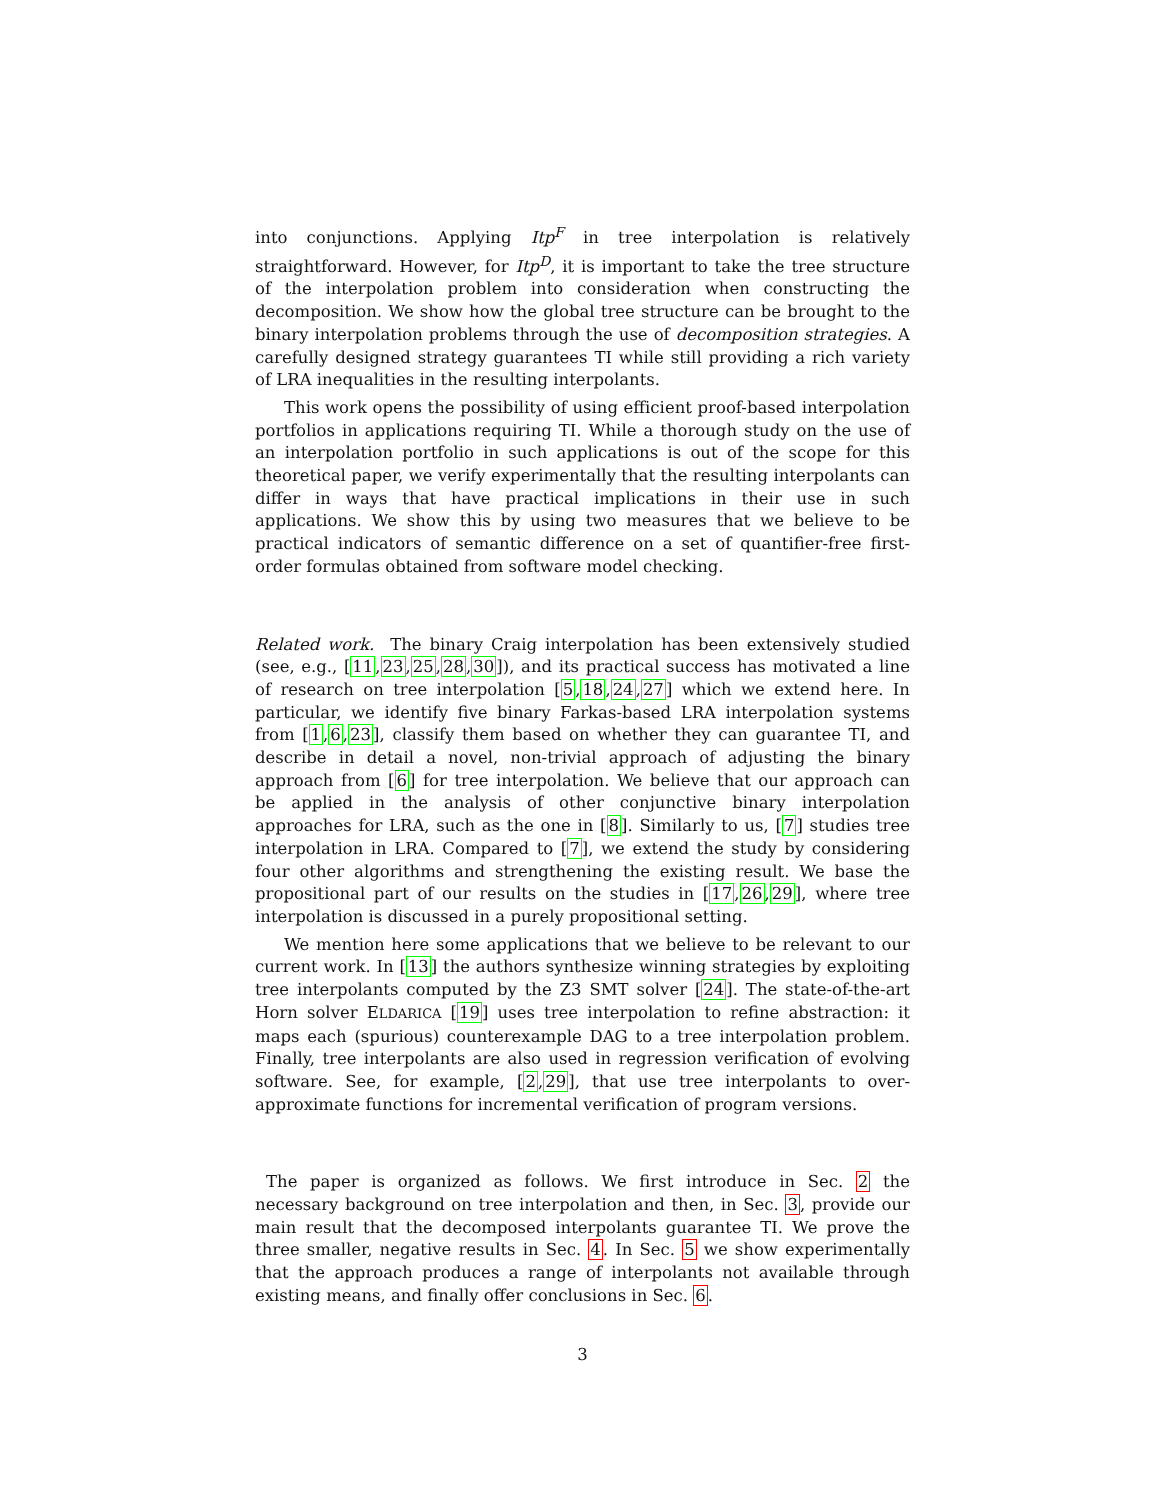into conjunctions. Applying Itp<sup>F</sup> in tree interpolation is relatively straightforward. However, for Itp<sup>D</sup>, it is important to take the tree structure of the interpolation problem into consideration when constructing the decomposition. We show how the global tree structure can be brought to the binary interpolation problems through the use of decomposition strategies. A carefully designed strategy guarantees TI while still providing a rich variety of LRA inequalities in the resulting interpolants.
This work opens the possibility of using efficient proof-based interpolation portfolios in applications requiring TI. While a thorough study on the use of an interpolation portfolio in such applications is out of the scope for this theoretical paper, we verify experimentally that the resulting interpolants can differ in ways that have practical implications in their use in such applications. We show this by using two measures that we believe to be practical indicators of semantic difference on a set of quantifier-free first-order formulas obtained from software model checking.
Related work. The binary Craig interpolation has been extensively studied (see, e.g., [11,23,25,28,30]), and its practical success has motivated a line of research on tree interpolation [5,18,24,27] which we extend here. In particular, we identify five binary Farkas-based LRA interpolation systems from [1,6,23], classify them based on whether they can guarantee TI, and describe in detail a novel, non-trivial approach of adjusting the binary approach from [6] for tree interpolation. We believe that our approach can be applied in the analysis of other conjunctive binary interpolation approaches for LRA, such as the one in [8]. Similarly to us, [7] studies tree interpolation in LRA. Compared to [7], we extend the study by considering four other algorithms and strengthening the existing result. We base the propositional part of our results on the studies in [17,26,29], where tree interpolation is discussed in a purely propositional setting.
We mention here some applications that we believe to be relevant to our current work. In [13] the authors synthesize winning strategies by exploiting tree interpolants computed by the Z3 SMT solver [24]. The state-of-the-art Horn solver ELDARICA [19] uses tree interpolation to refine abstraction: it maps each (spurious) counterexample DAG to a tree interpolation problem. Finally, tree interpolants are also used in regression verification of evolving software. See, for example, [2,29], that use tree interpolants to over-approximate functions for incremental verification of program versions.
The paper is organized as follows. We first introduce in Sec. 2 the necessary background on tree interpolation and then, in Sec. 3, provide our main result that the decomposed interpolants guarantee TI. We prove the three smaller, negative results in Sec. 4. In Sec. 5 we show experimentally that the approach produces a range of interpolants not available through existing means, and finally offer conclusions in Sec. 6.
3